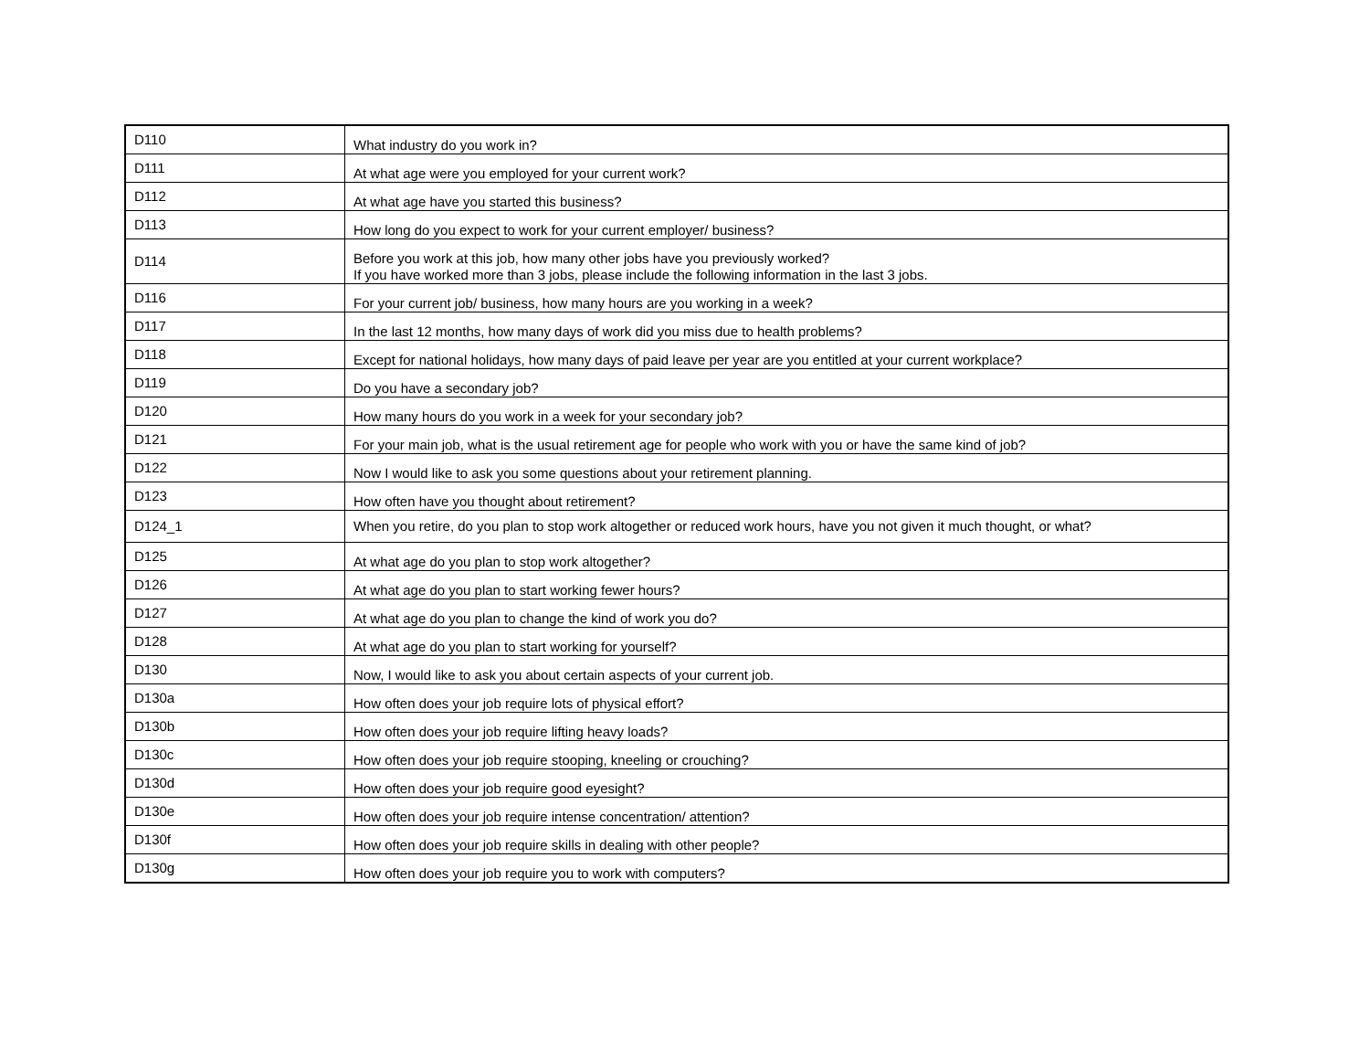| D110 | What industry do you work in? |
| D111 | At what age were you employed for your current work? |
| D112 | At what age have you started this business? |
| D113 | How long do you expect to work for your current employer/ business? |
| D114 | Before you work at this job, how many other jobs have you previously worked? If you have worked more than 3 jobs, please include the following information in the last 3 jobs. |
| D116 | For your current job/ business, how many hours are you working in a week? |
| D117 | In the last 12 months, how many days of work did you miss due to health problems? |
| D118 | Except for national holidays, how many days of paid leave per year are you entitled at your current workplace? |
| D119 | Do you have a secondary job? |
| D120 | How many hours do you work in a week for your secondary job? |
| D121 | For your main job, what is the usual retirement age for people who work with you or have the same kind of job? |
| D122 | Now I would like to ask you some questions about your retirement planning. |
| D123 | How often have you thought about retirement? |
| D124_1 | When you retire, do you plan to stop work altogether or reduced work hours, have you not given it much thought, or what? |
| D125 | At what age do you plan to stop work altogether? |
| D126 | At what age do you plan to start working fewer hours? |
| D127 | At what age do you plan to change the kind of work you do? |
| D128 | At what age do you plan to start working for yourself? |
| D130 | Now, I would like to ask you about certain aspects of your current job. |
| D130a | How often does your job require lots of physical effort? |
| D130b | How often does your job require lifting heavy loads? |
| D130c | How often does your job require stooping, kneeling or crouching? |
| D130d | How often does your job require good eyesight? |
| D130e | How often does your job require intense concentration/ attention? |
| D130f | How often does your job require skills in dealing with other people? |
| D130g | How often does your job require you to work with computers? |